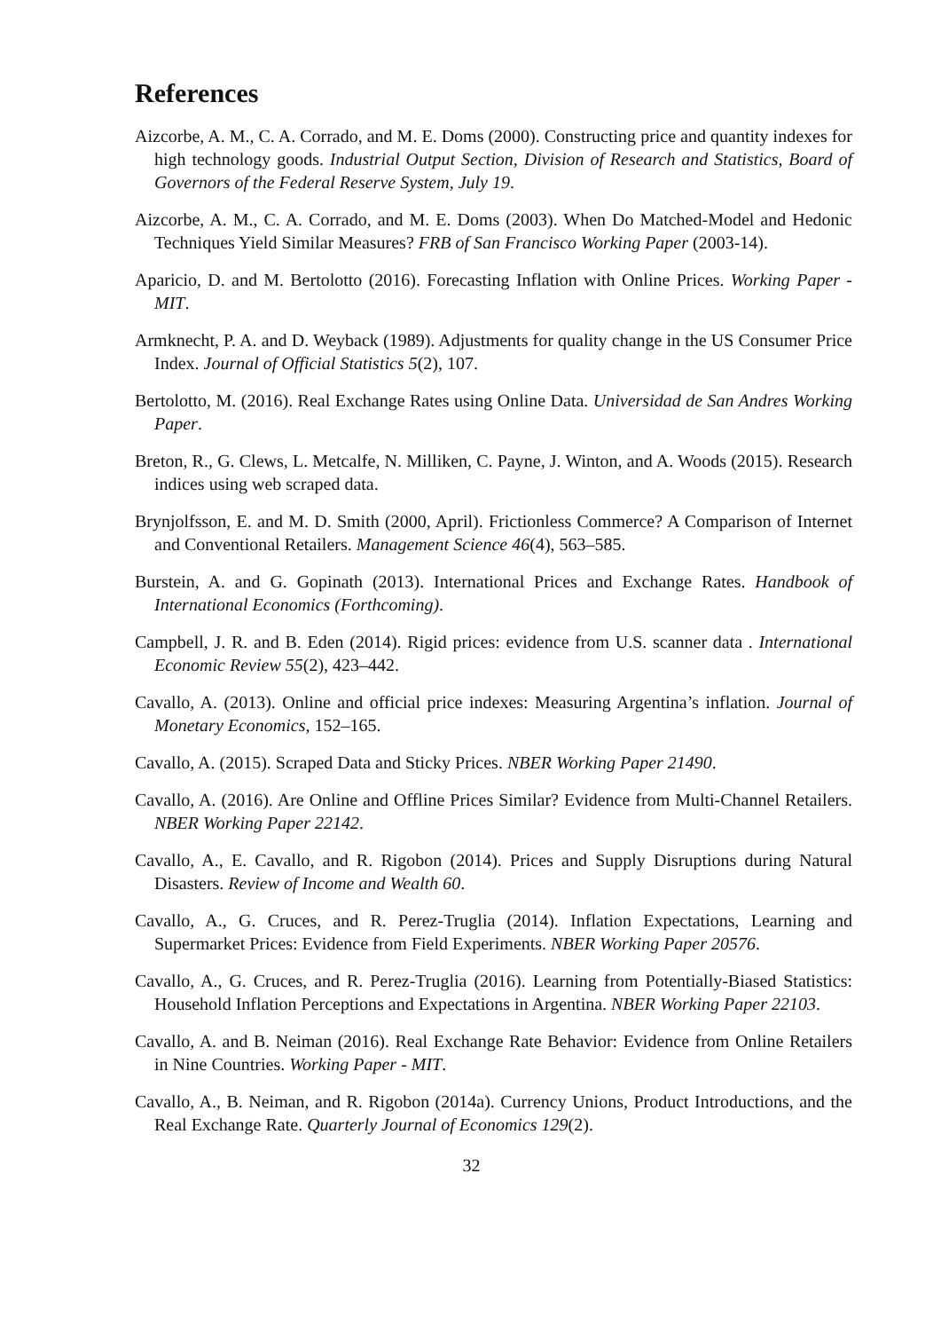References
Aizcorbe, A. M., C. A. Corrado, and M. E. Doms (2000). Constructing price and quantity indexes for high technology goods. Industrial Output Section, Division of Research and Statistics, Board of Governors of the Federal Reserve System, July 19.
Aizcorbe, A. M., C. A. Corrado, and M. E. Doms (2003). When Do Matched-Model and Hedonic Techniques Yield Similar Measures? FRB of San Francisco Working Paper (2003-14).
Aparicio, D. and M. Bertolotto (2016). Forecasting Inflation with Online Prices. Working Paper - MIT.
Armknecht, P. A. and D. Weyback (1989). Adjustments for quality change in the US Consumer Price Index. Journal of Official Statistics 5(2), 107.
Bertolotto, M. (2016). Real Exchange Rates using Online Data. Universidad de San Andres Working Paper.
Breton, R., G. Clews, L. Metcalfe, N. Milliken, C. Payne, J. Winton, and A. Woods (2015). Research indices using web scraped data.
Brynjolfsson, E. and M. D. Smith (2000, April). Frictionless Commerce? A Comparison of Internet and Conventional Retailers. Management Science 46(4), 563–585.
Burstein, A. and G. Gopinath (2013). International Prices and Exchange Rates. Handbook of International Economics (Forthcoming).
Campbell, J. R. and B. Eden (2014). Rigid prices: evidence from U.S. scanner data . International Economic Review 55(2), 423–442.
Cavallo, A. (2013). Online and official price indexes: Measuring Argentina’s inflation. Journal of Monetary Economics, 152–165.
Cavallo, A. (2015). Scraped Data and Sticky Prices. NBER Working Paper 21490.
Cavallo, A. (2016). Are Online and Offline Prices Similar? Evidence from Multi-Channel Retailers. NBER Working Paper 22142.
Cavallo, A., E. Cavallo, and R. Rigobon (2014). Prices and Supply Disruptions during Natural Disasters. Review of Income and Wealth 60.
Cavallo, A., G. Cruces, and R. Perez-Truglia (2014). Inflation Expectations, Learning and Supermarket Prices: Evidence from Field Experiments. NBER Working Paper 20576.
Cavallo, A., G. Cruces, and R. Perez-Truglia (2016). Learning from Potentially-Biased Statistics: Household Inflation Perceptions and Expectations in Argentina. NBER Working Paper 22103.
Cavallo, A. and B. Neiman (2016). Real Exchange Rate Behavior: Evidence from Online Retailers in Nine Countries. Working Paper - MIT.
Cavallo, A., B. Neiman, and R. Rigobon (2014a). Currency Unions, Product Introductions, and the Real Exchange Rate. Quarterly Journal of Economics 129(2).
32